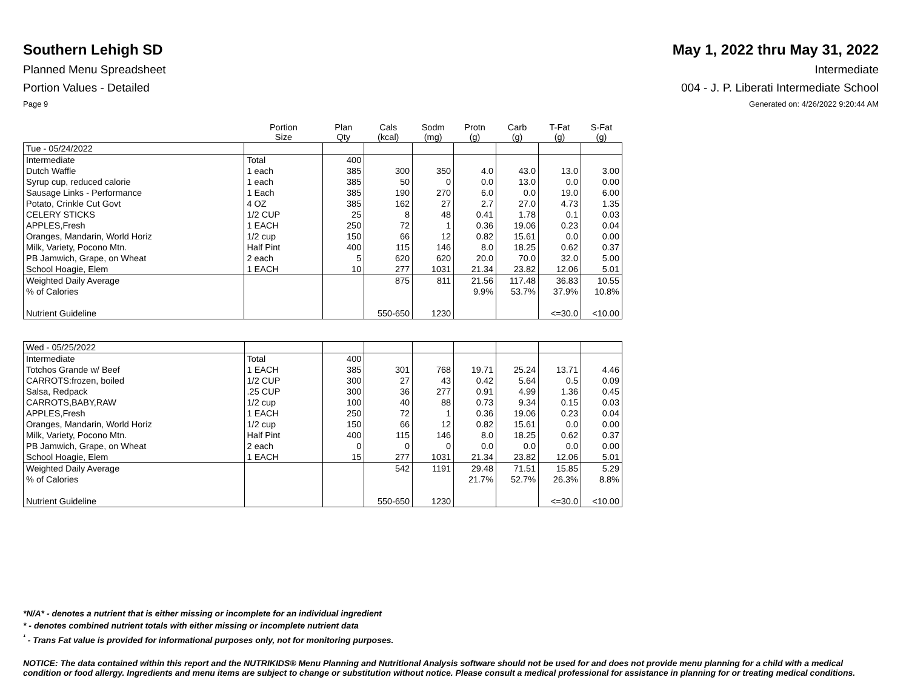Southern Lehigh SD May 1, 2022 thru May 31, 2022
Planned Menu Spreadsheet Intermediate
Portion Values - Detailed 004 - J. P. Liberati Intermediate School
Page 9 Generated on: 4/26/2022 9:20:44 AM
| | Portion Size | Plan Qty | Cals (kcal) | Sodm (mg) | Protn (g) | Carb (g) | T-Fat (g) | S-Fat (g) |
| --- | --- | --- | --- | --- | --- | --- | --- | --- |
| Tue - 05/24/2022 | | | | | | | | |
| Intermediate | Total | 400 | | | | | | |
| Dutch Waffle | 1 each | 385 | 300 | 350 | 4.0 | 43.0 | 13.0 | 3.00 |
| Syrup cup, reduced calorie | 1 each | 385 | 50 | 0 | 0.0 | 13.0 | 0.0 | 0.00 |
| Sausage Links - Performance | 1 Each | 385 | 190 | 270 | 6.0 | 0.0 | 19.0 | 6.00 |
| Potato, Crinkle Cut Govt | 4 OZ | 385 | 162 | 27 | 2.7 | 27.0 | 4.73 | 1.35 |
| CELERY STICKS | 1/2 CUP | 25 | 8 | 48 | 0.41 | 1.78 | 0.1 | 0.03 |
| APPLES,Fresh | 1 EACH | 250 | 72 | 1 | 0.36 | 19.06 | 0.23 | 0.04 |
| Oranges, Mandarin, World Horiz | 1/2 cup | 150 | 66 | 12 | 0.82 | 15.61 | 0.0 | 0.00 |
| Milk, Variety, Pocono Mtn. | Half Pint | 400 | 115 | 146 | 8.0 | 18.25 | 0.62 | 0.37 |
| PB Jamwich, Grape, on Wheat | 2 each | 5 | 620 | 620 | 20.0 | 70.0 | 32.0 | 5.00 |
| School Hoagie, Elem | 1 EACH | 10 | 277 | 1031 | 21.34 | 23.82 | 12.06 | 5.01 |
| Weighted Daily Average | | | 875 | 811 | 21.56 | 117.48 | 36.83 | 10.55 |
| % of Calories | | | | | 9.9% | 53.7% | 37.9% | 10.8% |
| Nutrient Guideline | | | 550-650 | 1230 | | | <=30.0 | <10.00 |
| Wed - 05/25/2022 | | | | | | | | |
| Intermediate | Total | 400 | | | | | | |
| Totchos Grande w/ Beef | 1 EACH | 385 | 301 | 768 | 19.71 | 25.24 | 13.71 | 4.46 |
| CARROTS:frozen, boiled | 1/2 CUP | 300 | 27 | 43 | 0.42 | 5.64 | 0.5 | 0.09 |
| Salsa, Redpack | .25 CUP | 300 | 36 | 277 | 0.91 | 4.99 | 1.36 | 0.45 |
| CARROTS,BABY,RAW | 1/2 cup | 100 | 40 | 88 | 0.73 | 9.34 | 0.15 | 0.03 |
| APPLES,Fresh | 1 EACH | 250 | 72 | 1 | 0.36 | 19.06 | 0.23 | 0.04 |
| Oranges, Mandarin, World Horiz | 1/2 cup | 150 | 66 | 12 | 0.82 | 15.61 | 0.0 | 0.00 |
| Milk, Variety, Pocono Mtn. | Half Pint | 400 | 115 | 146 | 8.0 | 18.25 | 0.62 | 0.37 |
| PB Jamwich, Grape, on Wheat | 2 each | 0 | 0 | 0 | 0.0 | 0.0 | 0.0 | 0.00 |
| School Hoagie, Elem | 1 EACH | 15 | 277 | 1031 | 21.34 | 23.82 | 12.06 | 5.01 |
| Weighted Daily Average | | | 542 | 1191 | 29.48 | 71.51 | 15.85 | 5.29 |
| % of Calories | | | | | 21.7% | 52.7% | 26.3% | 8.8% |
| Nutrient Guideline | | | 550-650 | 1230 | | | <=30.0 | <10.00 |
*N/A* - denotes a nutrient that is either missing or incomplete for an individual ingredient
* - denotes combined nutrient totals with either missing or incomplete nutrient data
<sup>¹</sup> - Trans Fat value is provided for informational purposes only, not for monitoring purposes.
NOTICE: The data contained within this report and the NUTRIKIDS® Menu Planning and Nutritional Analysis software should not be used for and does not provide menu planning for a child with a medical condition or food allergy. Ingredients and menu items are subject to change or substitution without notice. Please consult a medical professional for assistance in planning for or treating medical conditions.